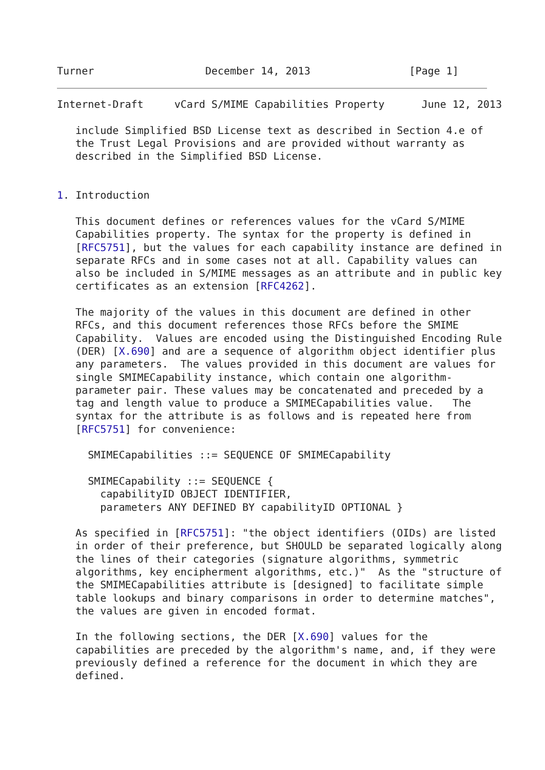Turner                  December 14, 2013                [Page 1]
Internet-Draft     vCard S/MIME Capabilities Property      June 12, 2013

   include Simplified BSD License text as described in Section 4.e of
   the Trust Legal Provisions and are provided without warranty as
   described in the Simplified BSD License.


1. Introduction

   This document defines or references values for the vCard S/MIME
   Capabilities property. The syntax for the property is defined in
   [RFC5751], but the values for each capability instance are defined in
   separate RFCs and in some cases not at all. Capability values can
   also be included in S/MIME messages as an attribute and in public key
   certificates as an extension [RFC4262].

   The majority of the values in this document are defined in other
   RFCs, and this document references those RFCs before the SMIME
   Capability.  Values are encoded using the Distinguished Encoding Rule
   (DER) [X.690] and are a sequence of algorithm object identifier plus
   any parameters.  The values provided in this document are values for
   single SMIMECapability instance, which contain one algorithm-
   parameter pair. These values may be concatenated and preceded by a
   tag and length value to produce a SMIMECapabilities value.   The
   syntax for the attribute is as follows and is repeated here from
   [RFC5751] for convenience:

     SMIMECapabilities ::= SEQUENCE OF SMIMECapability

     SMIMECapability ::= SEQUENCE {
       capabilityID OBJECT IDENTIFIER,
       parameters ANY DEFINED BY capabilityID OPTIONAL }

   As specified in [RFC5751]: "the object identifiers (OIDs) are listed
   in order of their preference, but SHOULD be separated logically along
   the lines of their categories (signature algorithms, symmetric
   algorithms, key encipherment algorithms, etc.)"  As the "structure of
   the SMIMECapabilities attribute is [designed] to facilitate simple
   table lookups and binary comparisons in order to determine matches",
   the values are given in encoded format.

   In the following sections, the DER [X.690] values for the
   capabilities are preceded by the algorithm's name, and, if they were
   previously defined a reference for the document in which they are
   defined.